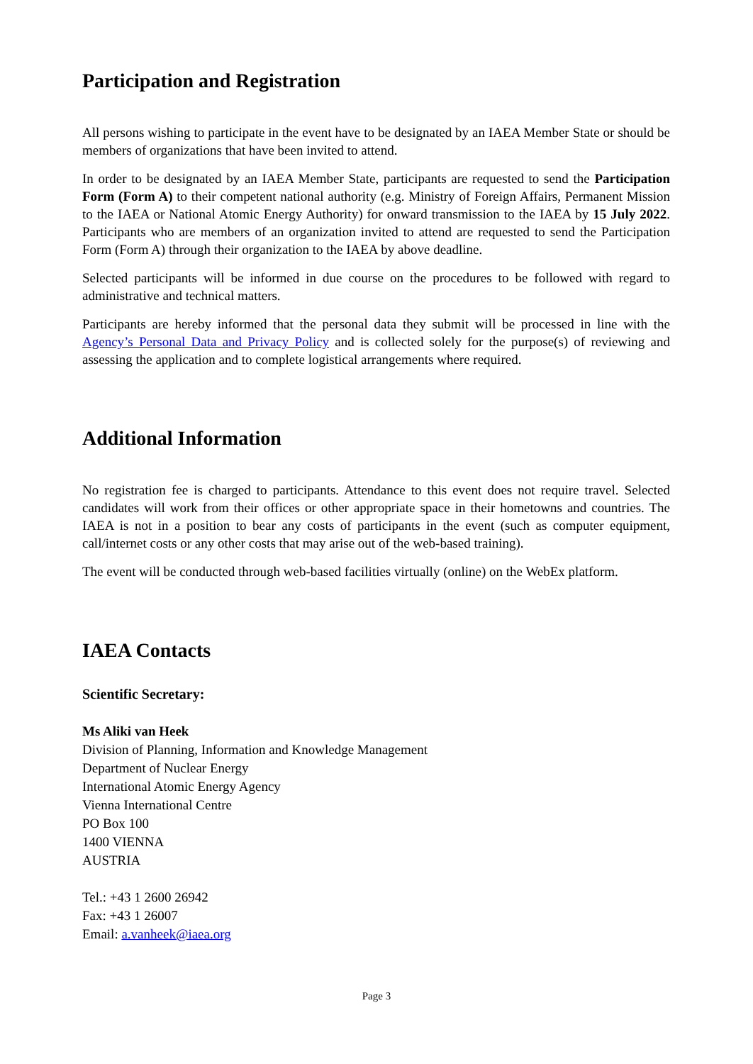Participation and Registration
All persons wishing to participate in the event have to be designated by an IAEA Member State or should be members of organizations that have been invited to attend.
In order to be designated by an IAEA Member State, participants are requested to send the Participation Form (Form A) to their competent national authority (e.g. Ministry of Foreign Affairs, Permanent Mission to the IAEA or National Atomic Energy Authority) for onward transmission to the IAEA by 15 July 2022. Participants who are members of an organization invited to attend are requested to send the Participation Form (Form A) through their organization to the IAEA by above deadline.
Selected participants will be informed in due course on the procedures to be followed with regard to administrative and technical matters.
Participants are hereby informed that the personal data they submit will be processed in line with the Agency’s Personal Data and Privacy Policy and is collected solely for the purpose(s) of reviewing and assessing the application and to complete logistical arrangements where required.
Additional Information
No registration fee is charged to participants. Attendance to this event does not require travel. Selected candidates will work from their offices or other appropriate space in their hometowns and countries. The IAEA is not in a position to bear any costs of participants in the event (such as computer equipment, call/internet costs or any other costs that may arise out of the web-based training).
The event will be conducted through web-based facilities virtually (online) on the WebEx platform.
IAEA Contacts
Scientific Secretary:
Ms Aliki van Heek
Division of Planning, Information and Knowledge Management
Department of Nuclear Energy
International Atomic Energy Agency
Vienna International Centre
PO Box 100
1400 VIENNA
AUSTRIA
Tel.: +43 1 2600 26942
Fax: +43 1 26007
Email: a.vanheek@iaea.org
Page 3